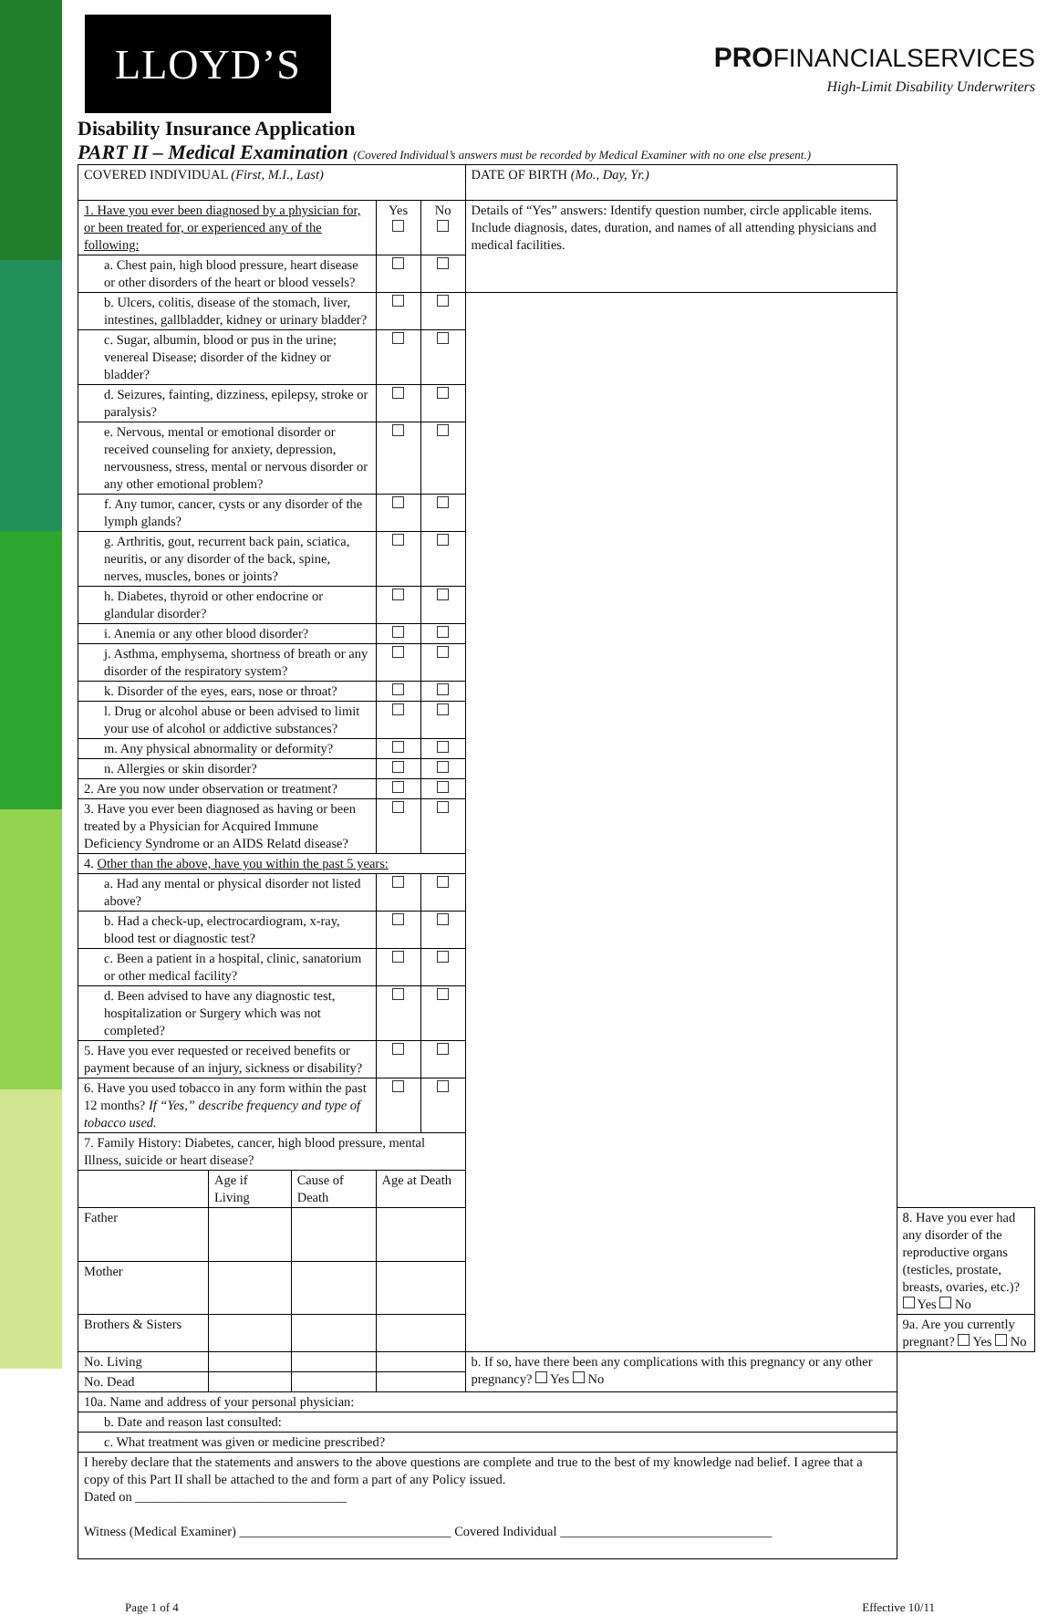LLOYD’S
PRO FINANCIALSERVICES
High-Limit Disability Underwriters
Disability Insurance Application
PART II – Medical Examination (Covered Individual’s answers must be recorded by Medical Examiner with no one else present.)
| COVERED INDIVIDUAL (First, M.I., Last) | | | | | | DATE OF BIRTH (Mo., Day, Yr.) | |
| 1. Have you ever been diagnosed by a physician for, or been treated for, or experienced any of the following: | | | | Yes | No | Details of “Yes” answers: Identify question number, circle applicable items. Include diagnosis, dates, duration, and names of all attending physicians and medical facilities. | |
| a. Chest pain, high blood pressure, heart disease or other disorders of the heart or blood vessels? | | | | | | | |
| b. Ulcers, colitis, disease of the stomach, liver, intestines, gallbladder, kidney or urinary bladder? | | | | | | | |
| c. Sugar, albumin, blood or pus in the urine; venereal Disease; disorder of the kidney or bladder? | | | | | | | |
| d. Seizures, fainting, dizziness, epilepsy, stroke or paralysis? | | | | | | | |
| e. Nervous, mental or emotional disorder or received counseling for anxiety, depression, nervousness, stress, mental or nervous disorder or any other emotional problem? | | | | | | | |
| f. Any tumor, cancer, cysts or any disorder of the lymph glands? | | | | | | | |
| g. Arthritis, gout, recurrent back pain, sciatica, neuritis, or any disorder of the back, spine, nerves, muscles, bones or joints? | | | | | | | |
| h. Diabetes, thyroid or other endocrine or glandular disorder? | | | | | | | |
| i. Anemia or any other blood disorder? | | | | | | | |
| j. Asthma, emphysema, shortness of breath or any disorder of the respiratory system? | | | | | | | |
| k. Disorder of the eyes, ears, nose or throat? | | | | | | | |
| l. Drug or alcohol abuse or been advised to limit your use of alcohol or addictive substances? | | | | | | | |
| m. Any physical abnormality or deformity? | | | | | | | |
| n. Allergies or skin disorder? | | | | | | | |
| 2. Are you now under observation or treatment? | | | | | | | |
| 3. Have you ever been diagnosed as having or been treated by a Physician for Acquired Immune Deficiency Syndrome or an AIDS Relatd disease? | | | | | | | |
| 4. Other than the above, have you within the past 5 years: | | | | | | | |
| a. Had any mental or physical disorder not listed above? | | | | | | | |
| b. Had a check-up, electrocardiogram, x-ray, blood test or diagnostic test? | | | | | | | |
| c. Been a patient in a hospital, clinic, sanatorium or other medical facility? | | | | | | | |
| d. Been advised to have any diagnostic test, hospitalization or Surgery which was not completed? | | | | | | | |
| 5. Have you ever requested or received benefits or payment because of an injury, sickness or disability? | | | | | | | |
| 6. Have you used tobacco in any form within the past 12 months? If “Yes,” describe frequency and type of tobacco used. | | | | | | | |
| 7. Family History: Diabetes, cancer, high blood pressure, mental Illness, suicide or heart disease? | | | | | | | |
| | Age if Living | Cause of Death | Age at Death | | | | |
| Father | | | | | | | 8. Have you ever had any disorder of the reproductive organs (testicles, prostate, breasts, ovaries, etc.)? Yes No |
| Mother | | | | | | | |
| Brothers & Sisters | | | | | | | 9a. Are you currently pregnant? Yes No |
| No. Living | | | | | | b. If so, have there been any complications with this pregnancy or any other pregnancy? Yes No | |
| No. Dead | | | | | | | |
| 10a. Name and address of your personal physician: | | | | | | | |
| b. Date and reason last consulted: | | | | | | | |
| c. What treatment was given or medicine prescribed? | | | | | | | |
| I hereby declare that the statements and answers to the above questions are complete and true to the best of my knowledge nad belief. I agree that a copy of this Part II shall be attached to the and form a part of any Policy issued. Dated on ________________________________ Witness (Medical Examiner) ________________________________ Covered Individual ________________________________ | | | | | | | |
Page 1 of 4 Effective 10/11